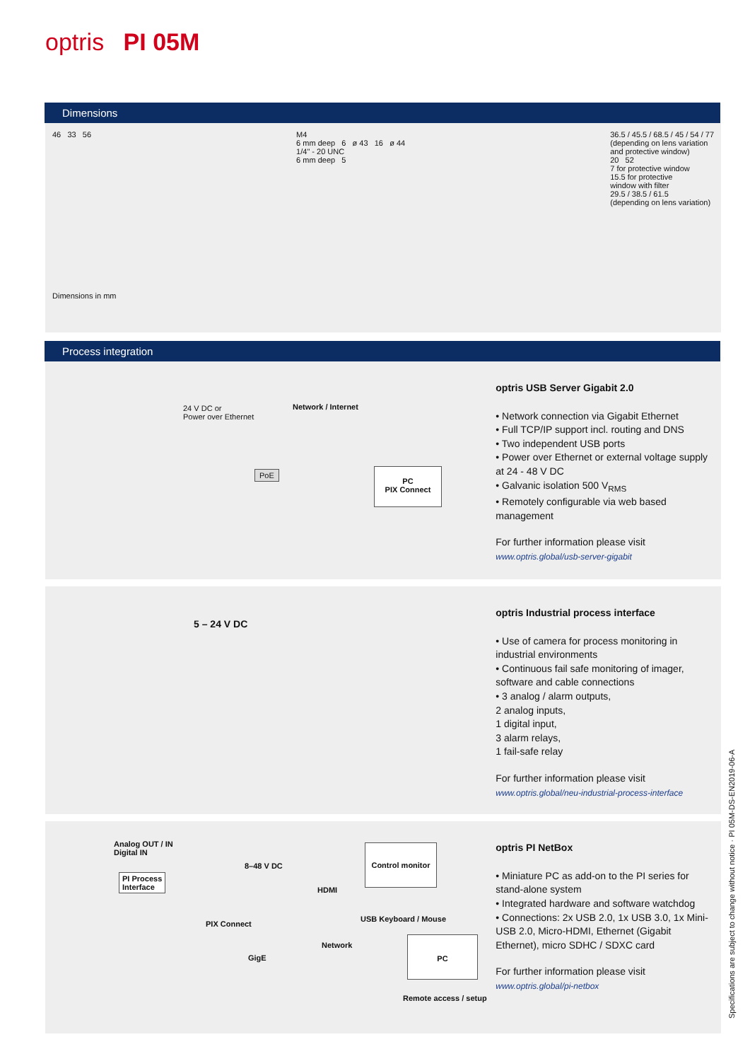optris PI 05M
Dimensions
46 33 56 M4
6 mm deep 6 ø 43 16 ø 44
1/4" - 20 UNC
6 mm deep 5
36.5 / 45.5 / 68.5 / 45 / 54 / 77
(depending on lens variation
and protective window)
20 52
7 for protective window
15.5 for protective
window with filter
29.5 / 38.5 / 61.5
(depending on lens variation)
Dimensions in mm
Process integration
24 V DC or
Power over Ethernet
Network / Internet
PoE
PC
PIX Connect
optris USB Server Gigabit 2.0
• Network connection via Gigabit Ethernet
• Full TCP/IP support incl. routing and DNS
• Two independent USB ports
• Power over Ethernet or external voltage supply at 24 - 48 V DC
• Galvanic isolation 500 V<sub>RMS</sub>
• Remotely configurable via web based management
For further information please visit
www.optris.global/usb-server-gigabit
5 – 24 V DC
optris Industrial process interface
• Use of camera for process monitoring in industrial environments
• Continuous fail safe monitoring of imager, software and cable connections
• 3 analog / alarm outputs,
2 analog inputs,
1 digital input,
3 alarm relays,
1 fail-safe relay
For further information please visit
www.optris.global/neu-industrial-process-interface
Analog OUT / IN
Digital IN
PI Process
Interface
8–48 V DC
Control monitor
HDMI
USB Keyboard / Mouse
PIX Connect
Network
GigE
PC
Remote access / setup
optris PI NetBox
• Miniature PC as add-on to the PI series for stand-alone system
• Integrated hardware and software watchdog
• Connections: 2x USB 2.0, 1x USB 3.0, 1x Mini-USB 2.0, Micro-HDMI, Ethernet (Gigabit Ethernet), micro SDHC / SDXC card
For further information please visit
www.optris.global/pi-netbox
Specifications are subject to change without notice · PI 05M-DS-EN2019-06-A